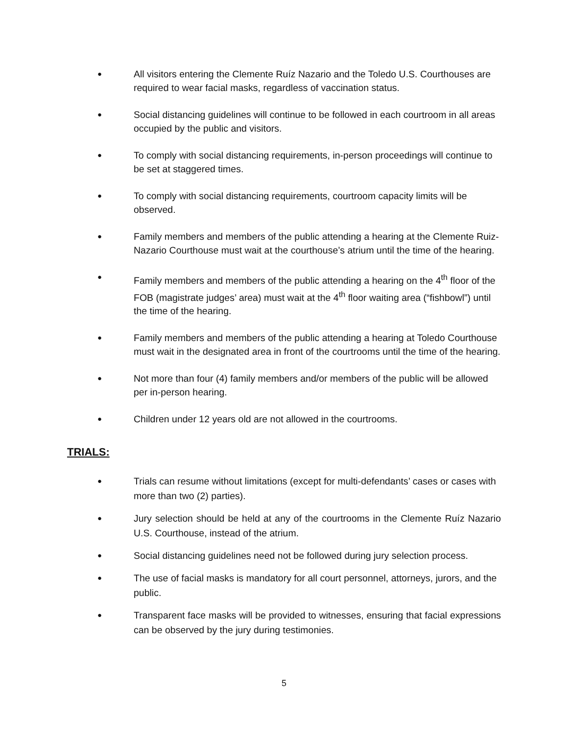●
All visitors entering the Clemente Ruíz Nazario and the Toledo U.S. Courthouses are required to wear facial masks, regardless of vaccination status.
●
Social distancing guidelines will continue to be followed in each courtroom in all areas occupied by the public and visitors.
●
To comply with social distancing requirements, in-person proceedings will continue to be set at staggered times.
●
To comply with social distancing requirements, courtroom capacity limits will be observed.
●
Family members and members of the public attending a hearing at the Clemente Ruiz-Nazario Courthouse must wait at the courthouse’s atrium until the time of the hearing.
●
Family members and members of the public attending a hearing on the 4<sup>th</sup> floor of the FOB (magistrate judges’ area) must wait at the 4<sup>th</sup> floor waiting area (“fishbowl”) until the time of the hearing.
●
Family members and members of the public attending a hearing at Toledo Courthouse must wait in the designated area in front of the courtrooms until the time of the hearing.
●
Not more than four (4) family members and/or members of the public will be allowed per in-person hearing.
●
Children under 12 years old are not allowed in the courtrooms.
TRIALS:
●
Trials can resume without limitations (except for multi-defendants’ cases or cases with more than two (2) parties).
●
Jury selection should be held at any of the courtrooms in the Clemente Ruíz Nazario U.S. Courthouse, instead of the atrium.
●
Social distancing guidelines need not be followed during jury selection process.
●
The use of facial masks is mandatory for all court personnel, attorneys, jurors, and the public.
●
Transparent face masks will be provided to witnesses, ensuring that facial expressions can be observed by the jury during testimonies.
5